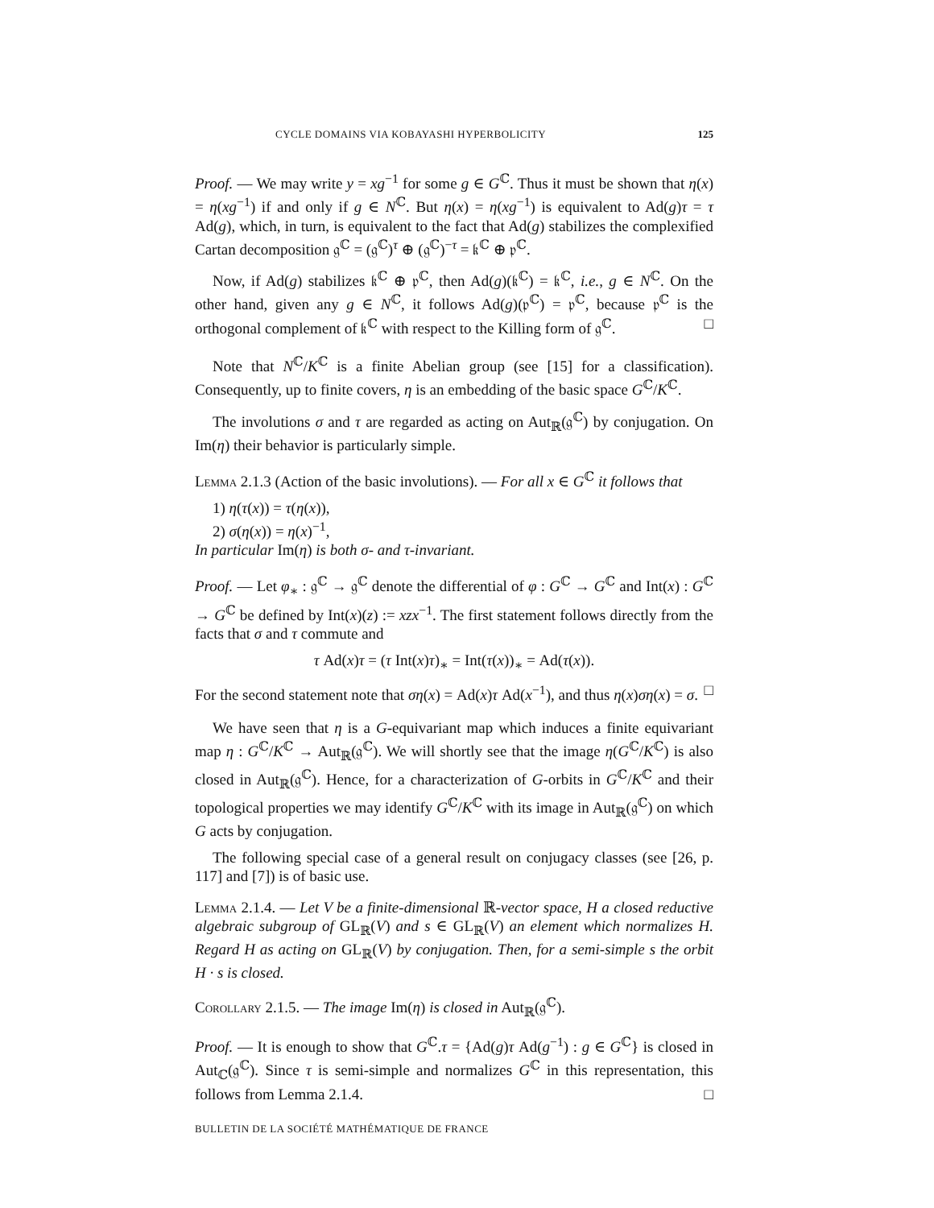CYCLE DOMAINS VIA KOBAYASHI HYPERBOLICITY 125
Proof. — We may write y = xg<sup>−1</sup> for some g ∈ G<sup>ℂ</sup>. Thus it must be shown that η(x) = η(xg<sup>−1</sup>) if and only if g ∈ N<sup>ℂ</sup>. But η(x) = η(xg<sup>−1</sup>) is equivalent to Ad(g)τ = τ Ad(g), which, in turn, is equivalent to the fact that Ad(g) stabilizes the complexified Cartan decomposition 𝔤<sup>ℂ</sup> = (𝔤<sup>ℂ</sup>)<sup>τ</sup> ⊕ (𝔤<sup>ℂ</sup>)<sup>−τ</sup> = 𝔨<sup>ℂ</sup> ⊕ 𝔭<sup>ℂ</sup>.
Now, if Ad(g) stabilizes 𝔨<sup>ℂ</sup> ⊕ 𝔭<sup>ℂ</sup>, then Ad(g)(𝔨<sup>ℂ</sup>) = 𝔨<sup>ℂ</sup>, i.e., g ∈ N<sup>ℂ</sup>. On the other hand, given any g ∈ N<sup>ℂ</sup>, it follows Ad(g)(𝔭<sup>ℂ</sup>) = 𝔭<sup>ℂ</sup>, because 𝔭<sup>ℂ</sup> is the orthogonal complement of 𝔨<sup>ℂ</sup> with respect to the Killing form of 𝔤<sup>ℂ</sup>. □
Note that N<sup>ℂ</sup>/K<sup>ℂ</sup> is a finite Abelian group (see [15] for a classification). Consequently, up to finite covers, η is an embedding of the basic space G<sup>ℂ</sup>/K<sup>ℂ</sup>.
The involutions σ and τ are regarded as acting on Aut<sub>ℝ</sub>(𝔤<sup>ℂ</sup>) by conjugation. On Im(η) their behavior is particularly simple.
Lemma 2.1.3 (Action of the basic involutions). — For all x ∈ G<sup>ℂ</sup> it follows that
1) η(τ(x)) = τ(η(x)),
2) σ(η(x)) = η(x)<sup>−1</sup>,
In particular Im(η) is both σ- and τ-invariant.
Proof. — Let φ<sub>∗</sub> : 𝔤<sup>ℂ</sup> → 𝔤<sup>ℂ</sup> denote the differential of φ : G<sup>ℂ</sup> → G<sup>ℂ</sup> and Int(x) : G<sup>ℂ</sup> → G<sup>ℂ</sup> be defined by Int(x)(z) := xzx<sup>−1</sup>. The first statement follows directly from the facts that σ and τ commute and
τ Ad(x)τ = (τ Int(x)τ)<sub>∗</sub> = Int(τ(x))<sub>∗</sub> = Ad(τ(x)).
For the second statement note that ση(x) = Ad(x)τ Ad(x<sup>−1</sup>), and thus η(x)ση(x) = σ. □
We have seen that η is a G-equivariant map which induces a finite equivariant map η : G<sup>ℂ</sup>/K<sup>ℂ</sup> → Aut<sub>ℝ</sub>(𝔤<sup>ℂ</sup>). We will shortly see that the image η(G<sup>ℂ</sup>/K<sup>ℂ</sup>) is also closed in Aut<sub>ℝ</sub>(𝔤<sup>ℂ</sup>). Hence, for a characterization of G-orbits in G<sup>ℂ</sup>/K<sup>ℂ</sup> and their topological properties we may identify G<sup>ℂ</sup>/K<sup>ℂ</sup> with its image in Aut<sub>ℝ</sub>(𝔤<sup>ℂ</sup>) on which G acts by conjugation.
The following special case of a general result on conjugacy classes (see [26, p. 117] and [7]) is of basic use.
Lemma 2.1.4. — Let V be a finite-dimensional ℝ-vector space, H a closed reductive algebraic subgroup of GL<sub>ℝ</sub>(V) and s ∈ GL<sub>ℝ</sub>(V) an element which normalizes H. Regard H as acting on GL<sub>ℝ</sub>(V) by conjugation. Then, for a semi-simple s the orbit H · s is closed.
Corollary 2.1.5. — The image Im(η) is closed in Aut<sub>ℝ</sub>(𝔤<sup>ℂ</sup>).
Proof. — It is enough to show that G<sup>ℂ</sup>.τ = {Ad(g)τ Ad(g<sup>−1</sup>) : g ∈ G<sup>ℂ</sup>} is closed in Aut<sub>ℂ</sub>(𝔤<sup>ℂ</sup>). Since τ is semi-simple and normalizes G<sup>ℂ</sup> in this representation, this follows from Lemma 2.1.4. □
BULLETIN DE LA SOCIÉTÉ MATHÉMATIQUE DE FRANCE